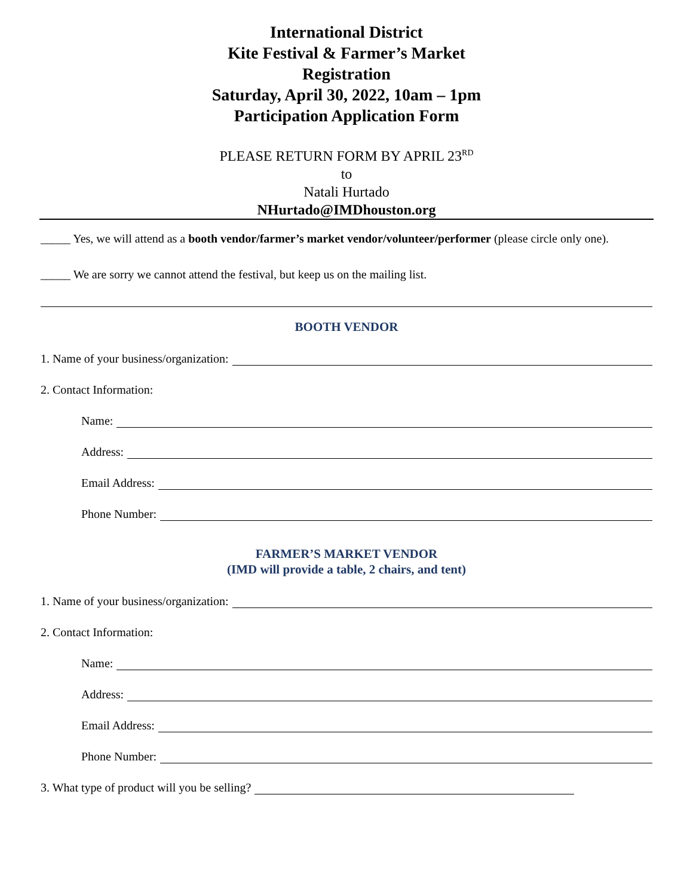International District
Kite Festival & Farmer’s Market
Registration
Saturday, April 30, 2022, 10am – 1pm
Participation Application Form
PLEASE RETURN FORM BY APRIL 23<sup>RD</sup>
to
Natali Hurtado
NHurtado@IMDhouston.org
_____ Yes, we will attend as a booth vendor/farmer’s market vendor/volunteer/performer (please circle only one).
_____ We are sorry we cannot attend the festival, but keep us on the mailing list.
BOOTH VENDOR
1. Name of your business/organization:
2. Contact Information:
Name:
Address:
Email Address:
Phone Number:
FARMER’S MARKET VENDOR
(IMD will provide a table, 2 chairs, and tent)
1. Name of your business/organization:
2. Contact Information:
Name:
Address:
Email Address:
Phone Number:
3. What type of product will you be selling?